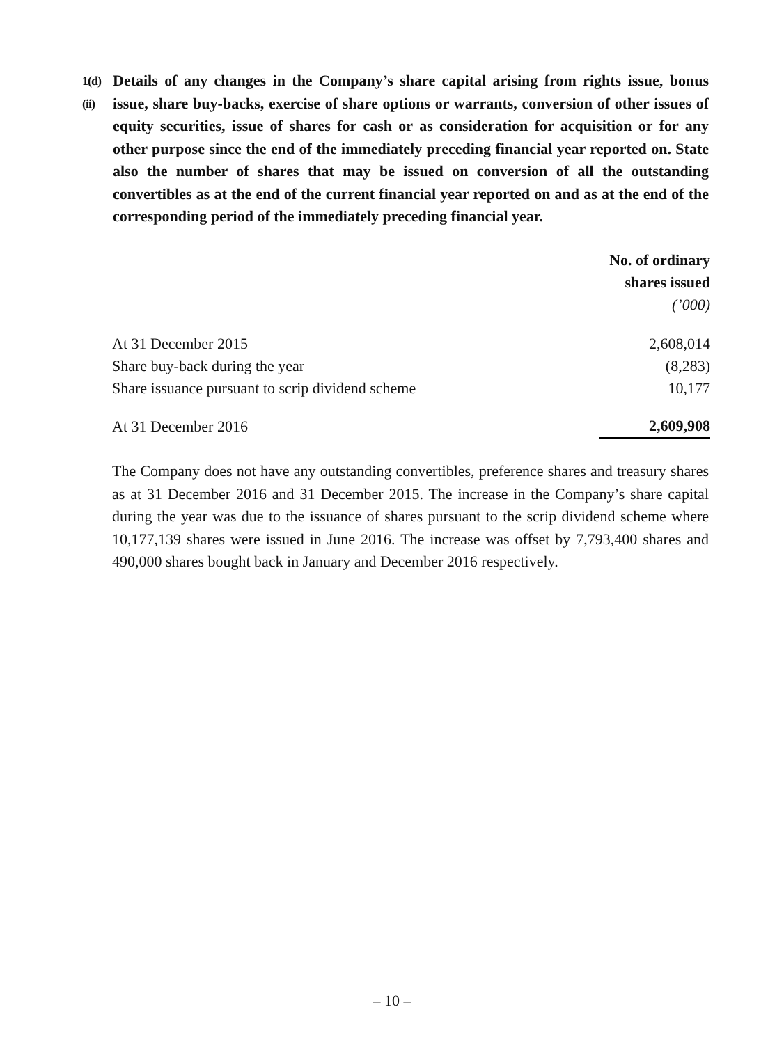1(d)(ii)
Details of any changes in the Company’s share capital arising from rights issue, bonus issue, share buy-backs, exercise of share options or warrants, conversion of other issues of equity securities, issue of shares for cash or as consideration for acquisition or for any other purpose since the end of the immediately preceding financial year reported on. State also the number of shares that may be issued on conversion of all the outstanding convertibles as at the end of the current financial year reported on and as at the end of the corresponding period of the immediately preceding financial year.
| | No. of ordinary shares issued (’000) |
| --- | --- |
| At 31 December 2015 | 2,608,014 |
| Share buy-back during the year | (8,283) |
| Share issuance pursuant to scrip dividend scheme | 10,177 |
| At 31 December 2016 | 2,609,908 |
The Company does not have any outstanding convertibles, preference shares and treasury shares as at 31 December 2016 and 31 December 2015. The increase in the Company’s share capital during the year was due to the issuance of shares pursuant to the scrip dividend scheme where 10,177,139 shares were issued in June 2016. The increase was offset by 7,793,400 shares and 490,000 shares bought back in January and December 2016 respectively.
– 10 –